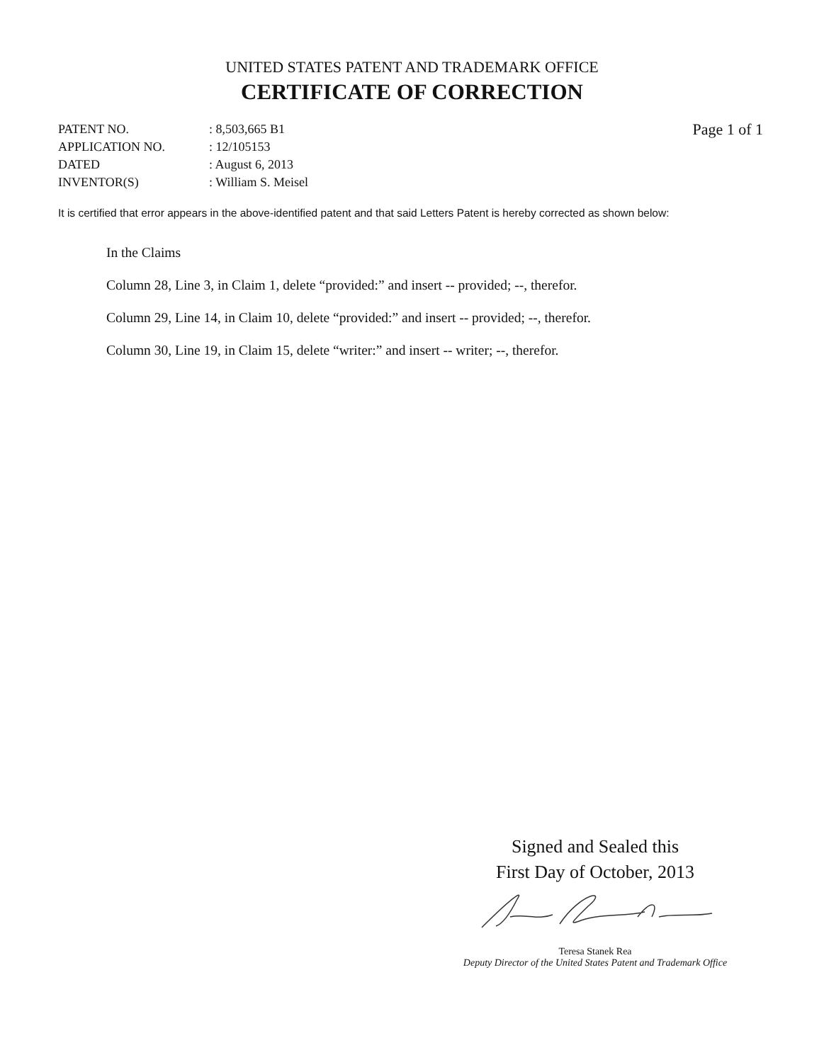UNITED STATES PATENT AND TRADEMARK OFFICE
CERTIFICATE OF CORRECTION
| PATENT NO. | : 8,503,665 B1 |
| APPLICATION NO. | : 12/105153 |
| DATED | : August 6, 2013 |
| INVENTOR(S) | : William S. Meisel |
Page 1 of 1
It is certified that error appears in the above-identified patent and that said Letters Patent is hereby corrected as shown below:
In the Claims
Column 28, Line 3, in Claim 1, delete “provided:” and insert -- provided; --, therefor.
Column 29, Line 14, in Claim 10, delete “provided:” and insert -- provided; --, therefor.
Column 30, Line 19, in Claim 15, delete “writer:” and insert -- writer; --, therefor.
Signed and Sealed this
First Day of October, 2013
Teresa Stanek Rea
Deputy Director of the United States Patent and Trademark Office